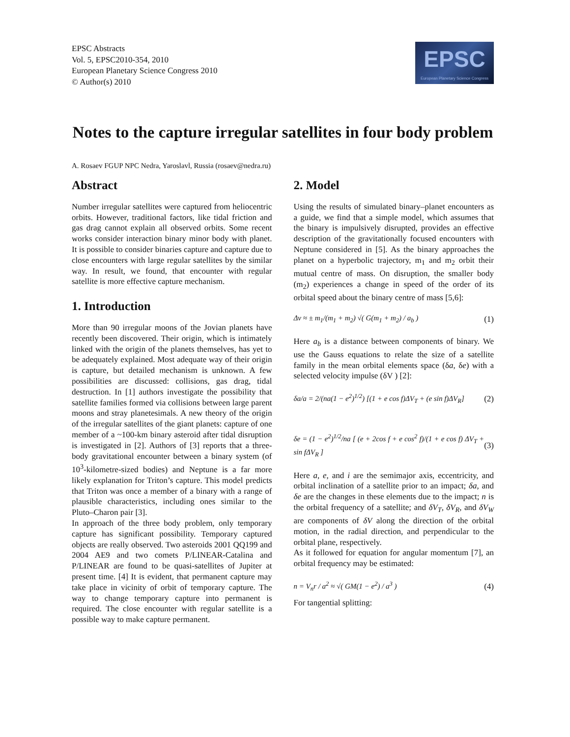EPSC Abstracts
Vol. 5, EPSC2010-354, 2010
European Planetary Science Congress 2010
© Author(s) 2010
EPSC
European Planetary Science Congress
Notes to the capture irregular satellites in four body problem
A. Rosaev FGUP NPC Nedra, Yaroslavl, Russia (rosaev@nedra.ru)
Abstract
Number irregular satellites were captured from heliocentric orbits. However, traditional factors, like tidal friction and gas drag cannot explain all observed orbits. Some recent works consider interaction binary minor body with planet. It is possible to consider binaries capture and capture due to close encounters with large regular satellites by the similar way. In result, we found, that encounter with regular satellite is more effective capture mechanism.
1. Introduction
More than 90 irregular moons of the Jovian planets have recently been discovered. Their origin, which is intimately linked with the origin of the planets themselves, has yet to be adequately explained. Most adequate way of their origin is capture, but detailed mechanism is unknown. A few possibilities are discussed: collisions, gas drag, tidal destruction. In [1] authors investigate the possibility that satellite families formed via collisions between large parent moons and stray planetesimals. A new theory of the origin of the irregular satellites of the giant planets: capture of one member of a ~100-km binary asteroid after tidal disruption is investigated in [2]. Authors of [3] reports that a three-body gravitational encounter between a binary system (of 10<sup>3</sup>-kilometre-sized bodies) and Neptune is a far more likely explanation for Triton’s capture. This model predicts that Triton was once a member of a binary with a range of plausible characteristics, including ones similar to the Pluto–Charon pair [3].
In approach of the three body problem, only temporary capture has significant possibility. Temporary captured objects are really observed. Two asteroids 2001 QQ199 and 2004 AE9 and two comets P/LINEAR-Catalina and P/LINEAR are found to be quasi-satellites of Jupiter at present time. [4] It is evident, that permanent capture may take place in vicinity of orbit of temporary capture. The way to change temporary capture into permanent is required. The close encounter with regular satellite is a possible way to make capture permanent.
2. Model
Using the results of simulated binary–planet encounters as a guide, we find that a simple model, which assumes that the binary is impulsively disrupted, provides an effective description of the gravitationally focused encounters with Neptune considered in [5]. As the binary approaches the planet on a hyperbolic trajectory, m<sub>1</sub> and m<sub>2</sub> orbit their mutual centre of mass. On disruption, the smaller body (m<sub>2</sub>) experiences a change in speed of the order of its orbital speed about the binary centre of mass [5,6]:
Δv ≈ ± m<sub>1</sub>/(m<sub>1</sub> + m<sub>2</sub>) √( G(m<sub>1</sub> + m<sub>2</sub>) / a<sub>b</sub> ) (1)
Here a<sub>b</sub> is a distance between components of binary. We use the Gauss equations to relate the size of a satellite family in the mean orbital elements space (δa, δe) with a selected velocity impulse (δV ) [2]:
δa/a = 2/(na(1 − e<sup>2</sup>)<sup>1/2</sup>) [(1 + e cos f)ΔV<sub>T</sub> + (e sin f)ΔV<sub>R</sub>] (2)
δe = (1 − e<sup>2</sup>)<sup>1/2</sup>/na [ (e + 2cos f + e cos<sup>2</sup> f)/(1 + e cos f) ΔV<sub>T</sub> + sin fΔV<sub>R</sub> ] (3)
Here a, e, and i are the semimajor axis, eccentricity, and orbital inclination of a satellite prior to an impact; δa, and δe are the changes in these elements due to the impact; n is the orbital frequency of a satellite; and δV<sub>T</sub>, δV<sub>R</sub>, and δV<sub>W</sub> are components of δV along the direction of the orbital motion, in the radial direction, and perpendicular to the orbital plane, respectively.
As it followed for equation for angular momentum [7], an orbital frequency may be estimated:
n = V<sub>n</sub>r / a<sup>2</sup> ≈ √( GM(1 − e<sup>2</sup>) / a<sup>3</sup> ) (4)
For tangential splitting: